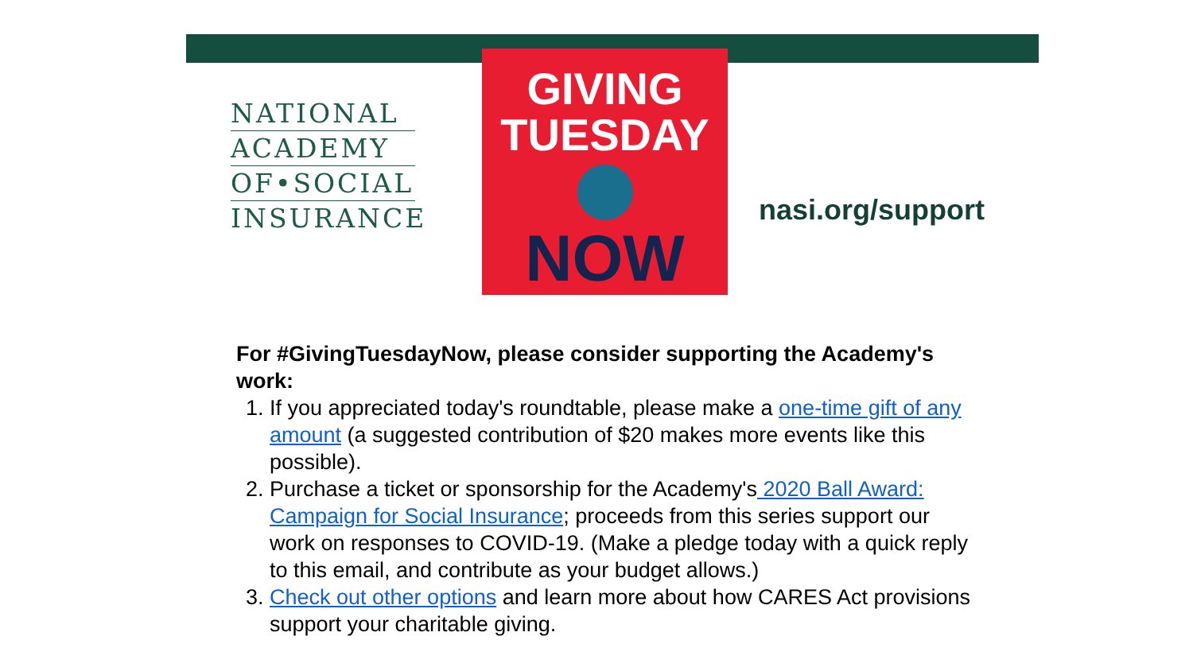NATIONAL
ACADEMY
OF•SOCIAL
INSURANCE
GIVING
TUESDAY
NOW
nasi.org/support
For #GivingTuesdayNow, please consider supporting the Academy's work:
1. If you appreciated today's roundtable, please make a one-time gift of any amount (a suggested contribution of $20 makes more events like this possible).
2. Purchase a ticket or sponsorship for the Academy's 2020 Ball Award: Campaign for Social Insurance; proceeds from this series support our work on responses to COVID-19. (Make a pledge today with a quick reply to this email, and contribute as your budget allows.)
3. Check out other options and learn more about how CARES Act provisions support your charitable giving.